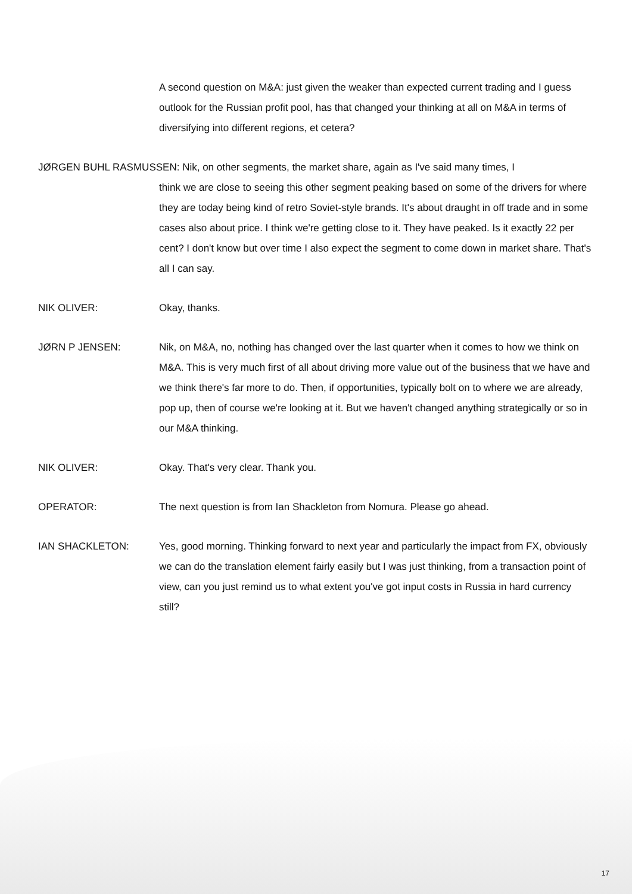A second question on M&A: just given the weaker than expected current trading and I guess outlook for the Russian profit pool, has that changed your thinking at all on M&A in terms of diversifying into different regions, et cetera?
JØRGEN BUHL RASMUSSEN: Nik, on other segments, the market share, again as I've said many times, I
think we are close to seeing this other segment peaking based on some of the drivers for where they are today being kind of retro Soviet-style brands. It's about draught in off trade and in some cases also about price. I think we're getting close to it. They have peaked. Is it exactly 22 per cent? I don't know but over time I also expect the segment to come down in market share. That's all I can say.
NIK OLIVER: Okay, thanks.
JØRN P JENSEN: Nik, on M&A, no, nothing has changed over the last quarter when it comes to how we think on M&A. This is very much first of all about driving more value out of the business that we have and we think there's far more to do. Then, if opportunities, typically bolt on to where we are already, pop up, then of course we're looking at it. But we haven't changed anything strategically or so in our M&A thinking.
NIK OLIVER: Okay. That's very clear. Thank you.
OPERATOR: The next question is from Ian Shackleton from Nomura. Please go ahead.
IAN SHACKLETON: Yes, good morning. Thinking forward to next year and particularly the impact from FX, obviously we can do the translation element fairly easily but I was just thinking, from a transaction point of view, can you just remind us to what extent you've got input costs in Russia in hard currency still?
17